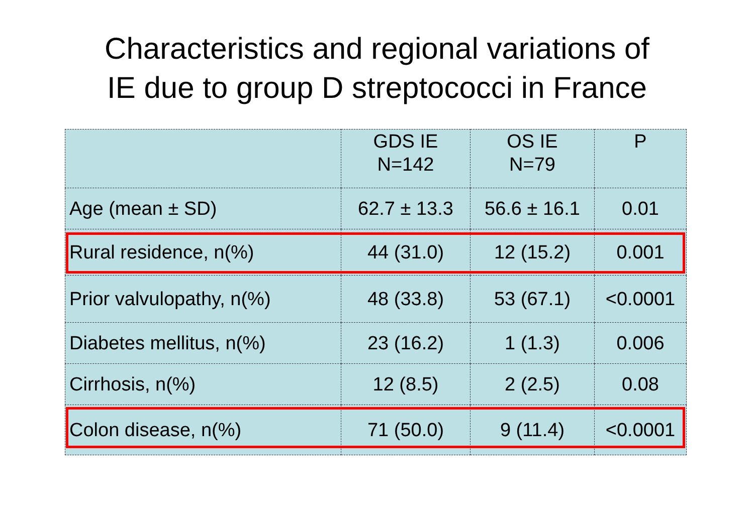Characteristics and regional variations of
IE due to group D streptococci in France
| | GDS IE N=142 | OS IE N=79 | P |
| --- | --- | --- | --- |
| Age (mean ± SD) | 62.7 ± 13.3 | 56.6 ± 16.1 | 0.01 |
| Rural residence, n(%) | 44 (31.0) | 12 (15.2) | 0.001 |
| Prior valvulopathy, n(%) | 48 (33.8) | 53 (67.1) | <0.0001 |
| Diabetes mellitus, n(%) | 23 (16.2) | 1 (1.3) | 0.006 |
| Cirrhosis, n(%) | 12 (8.5) | 2 (2.5) | 0.08 |
| Colon disease, n(%) | 71 (50.0) | 9 (11.4) | <0.0001 |